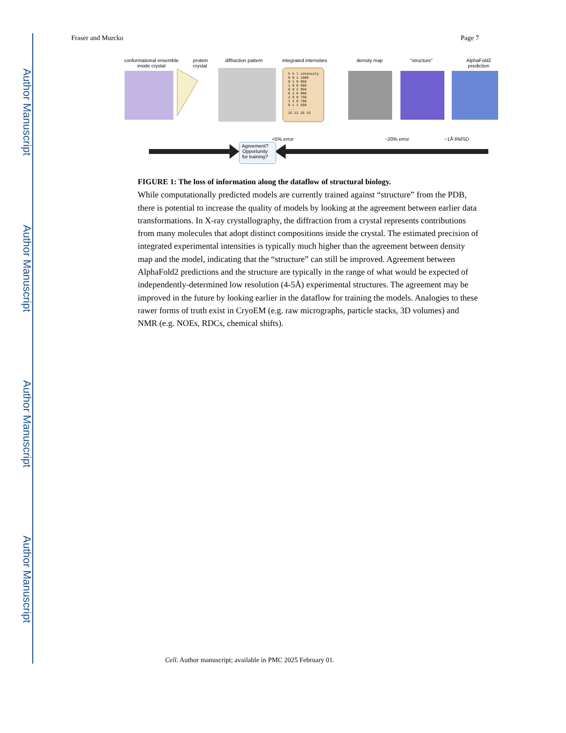Author Manuscript
Author Manuscript
Author Manuscript
Author Manuscript
Fraser and Murcko Page 7
conformational ensemble inside crystal
protein
crystal
diffraction pattern integrated intensities
h k l intensity
0 0 1 1000
0 1 0 950
1 0 0 900
0 0 2 850
0 2 0 800
2 0 0 750
1 1 0 700
0 1 1 650
...
32 12 25 15
density map "structure"
AlphaFold2
prediction
<5% error ~20% error ~1Å RMSD
Agreement?
Opportunity
for training?
FIGURE 1: The loss of information along the dataflow of structural biology.
While computationally predicted models are currently trained against “structure” from the PDB, there is potential to increase the quality of models by looking at the agreement between earlier data transformations. In X-ray crystallography, the diffraction from a crystal represents contributions from many molecules that adopt distinct compositions inside the crystal. The estimated precision of integrated experimental intensities is typically much higher than the agreement between density map and the model, indicating that the “structure” can still be improved. Agreement between AlphaFold2 predictions and the structure are typically in the range of what would be expected of independently-determined low resolution (4-5Å) experimental structures. The agreement may be improved in the future by looking earlier in the dataflow for training the models. Analogies to these rawer forms of truth exist in CryoEM (e.g. raw micrographs, particle stacks, 3D volumes) and NMR (e.g. NOEs, RDCs, chemical shifts).
Cell. Author manuscript; available in PMC 2025 February 01.